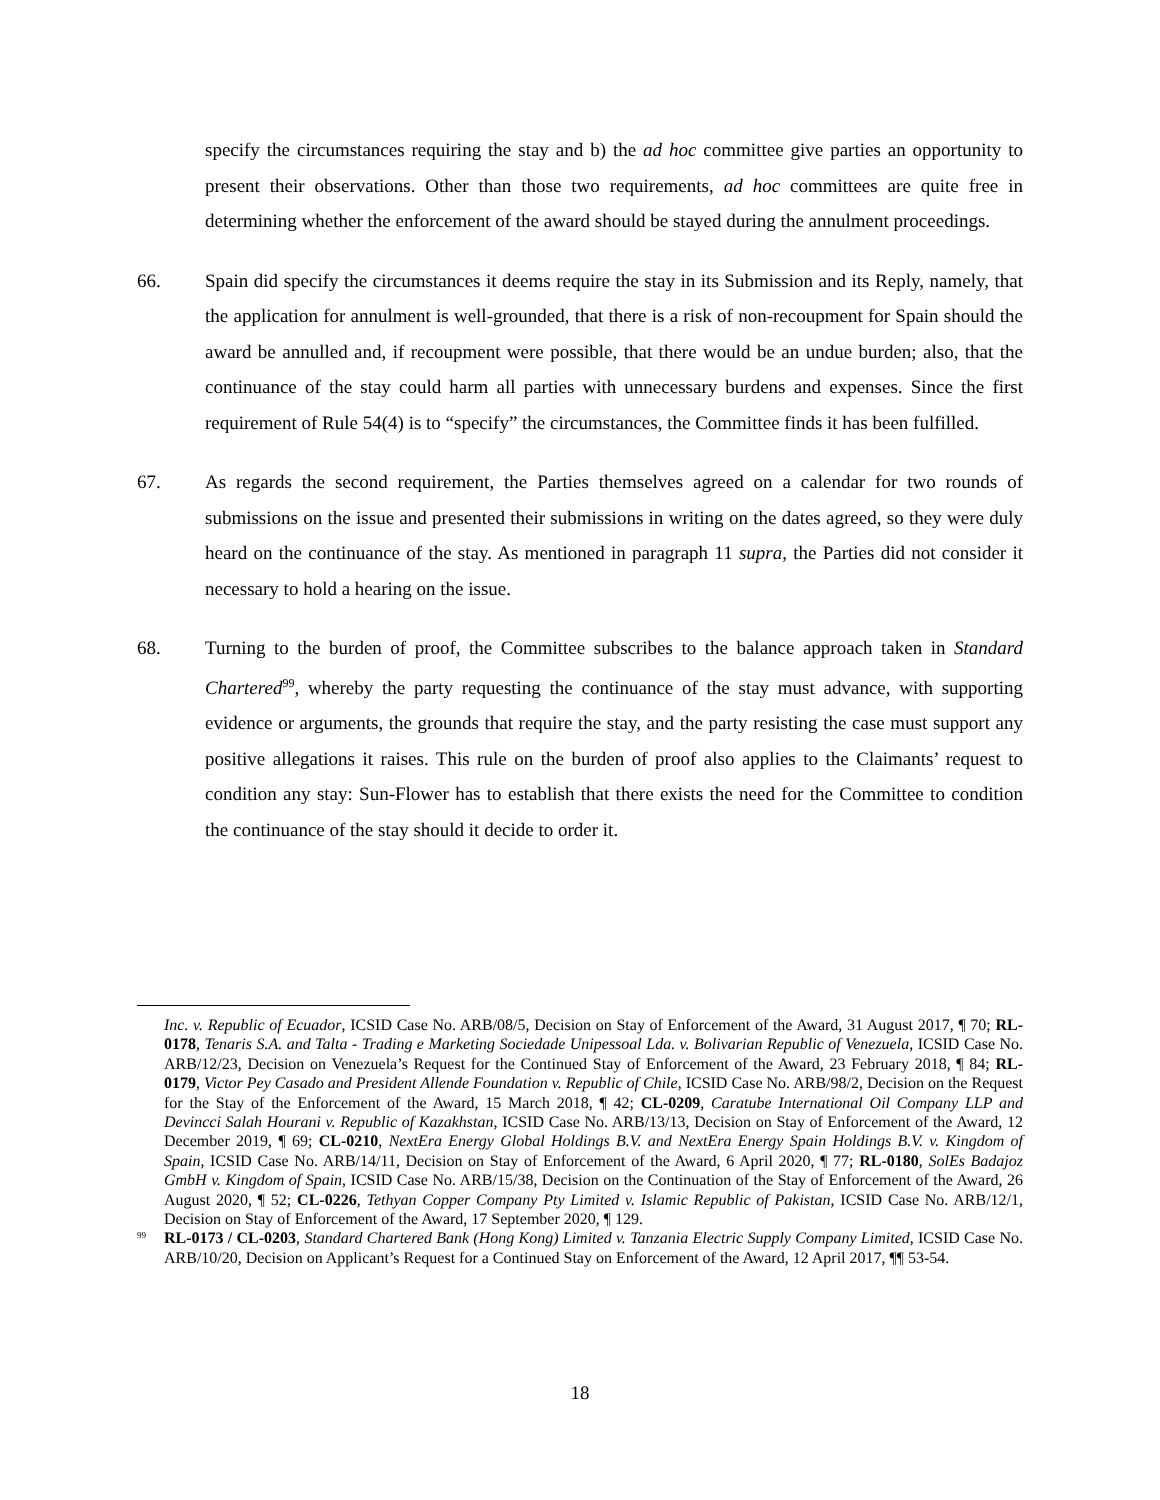specify the circumstances requiring the stay and b) the ad hoc committee give parties an opportunity to present their observations. Other than those two requirements, ad hoc committees are quite free in determining whether the enforcement of the award should be stayed during the annulment proceedings.
66. Spain did specify the circumstances it deems require the stay in its Submission and its Reply, namely, that the application for annulment is well-grounded, that there is a risk of non-recoupment for Spain should the award be annulled and, if recoupment were possible, that there would be an undue burden; also, that the continuance of the stay could harm all parties with unnecessary burdens and expenses. Since the first requirement of Rule 54(4) is to “specify” the circumstances, the Committee finds it has been fulfilled.
67. As regards the second requirement, the Parties themselves agreed on a calendar for two rounds of submissions on the issue and presented their submissions in writing on the dates agreed, so they were duly heard on the continuance of the stay. As mentioned in paragraph 11 supra, the Parties did not consider it necessary to hold a hearing on the issue.
68. Turning to the burden of proof, the Committee subscribes to the balance approach taken in Standard Chartered<sup>99</sup>, whereby the party requesting the continuance of the stay must advance, with supporting evidence or arguments, the grounds that require the stay, and the party resisting the case must support any positive allegations it raises. This rule on the burden of proof also applies to the Claimants’ request to condition any stay: Sun-Flower has to establish that there exists the need for the Committee to condition the continuance of the stay should it decide to order it.
Inc. v. Republic of Ecuador, ICSID Case No. ARB/08/5, Decision on Stay of Enforcement of the Award, 31 August 2017, ¶ 70; RL-0178, Tenaris S.A. and Talta - Trading e Marketing Sociedade Unipessoal Lda. v. Bolivarian Republic of Venezuela, ICSID Case No. ARB/12/23, Decision on Venezuela’s Request for the Continued Stay of Enforcement of the Award, 23 February 2018, ¶ 84; RL-0179, Victor Pey Casado and President Allende Foundation v. Republic of Chile, ICSID Case No. ARB/98/2, Decision on the Request for the Stay of the Enforcement of the Award, 15 March 2018, ¶ 42; CL-0209, Caratube International Oil Company LLP and Devincci Salah Hourani v. Republic of Kazakhstan, ICSID Case No. ARB/13/13, Decision on Stay of Enforcement of the Award, 12 December 2019, ¶ 69; CL-0210, NextEra Energy Global Holdings B.V. and NextEra Energy Spain Holdings B.V. v. Kingdom of Spain, ICSID Case No. ARB/14/11, Decision on Stay of Enforcement of the Award, 6 April 2020, ¶ 77; RL-0180, SolEs Badajoz GmbH v. Kingdom of Spain, ICSID Case No. ARB/15/38, Decision on the Continuation of the Stay of Enforcement of the Award, 26 August 2020, ¶ 52; CL-0226, Tethyan Copper Company Pty Limited v. Islamic Republic of Pakistan, ICSID Case No. ARB/12/1, Decision on Stay of Enforcement of the Award, 17 September 2020, ¶ 129.
<sup>99</sup>
RL-0173 / CL-0203, Standard Chartered Bank (Hong Kong) Limited v. Tanzania Electric Supply Company Limited, ICSID Case No. ARB/10/20, Decision on Applicant’s Request for a Continued Stay on Enforcement of the Award, 12 April 2017, ¶¶ 53-54.
18